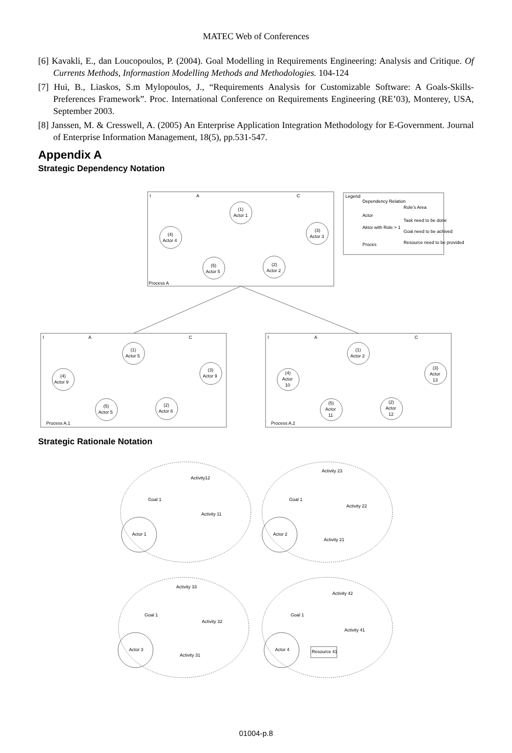MATEC Web of Conferences
[6] Kavakli, E., dan Loucopoulos, P. (2004). Goal Modelling in Requirements Engineering: Analysis and Critique. Of Currents Methods, Informastion Modelling Methods and Methodologies. 104-124
[7] Hui, B., Liaskos, S.m Mylopoulos, J., “Requirements Analysis for Customizable Software: A Goals-Skills-Preferences Framework”. Proc. International Conference on Requirements Engineering (RE’03), Monterey, USA, September 2003.
[8] Janssen, M. & Cresswell, A. (2005) An Enterprise Application Integration Methodology for E-Government. Journal of Enterprise Information Management, 18(5), pp.531-547.
Appendix A
Strategic Dependency Notation
I
A
C
(1)
Actor 1
(4)
Actor 4
(3)
Actor 3
(5)
Actor 5
(2)
Actor 2
Process A
Legend
Dependency Relation
Actor
Aktor with Role > 1
Proces
Role’s Area
Task need to be done
Goal need to be achived
Resource need to be provided
I
A
C
(1)
Actor 5
(4)
Actor 9
(3)
Actor 9
(5)
Actor 5
(2)
Actor 6
Process A.1
I
A
C
(1)
Actor 2
(4)
Actor
10
(3)
Actor
13
(5)
Actor
11
(2)
Actor
12
Process A.2
Strategic Rationale Notation
Activity12
Goal 1
Activity 11
Actor 1
Activity 23
Goal 1
Activity 22
Activity 21
Actor 2
Activity 33
Goal 1
Activity 32
Activity 31
Actor 3
Activity 42
Goal 1
Activity 41
Resource 41
Actor 4
01004-p.8